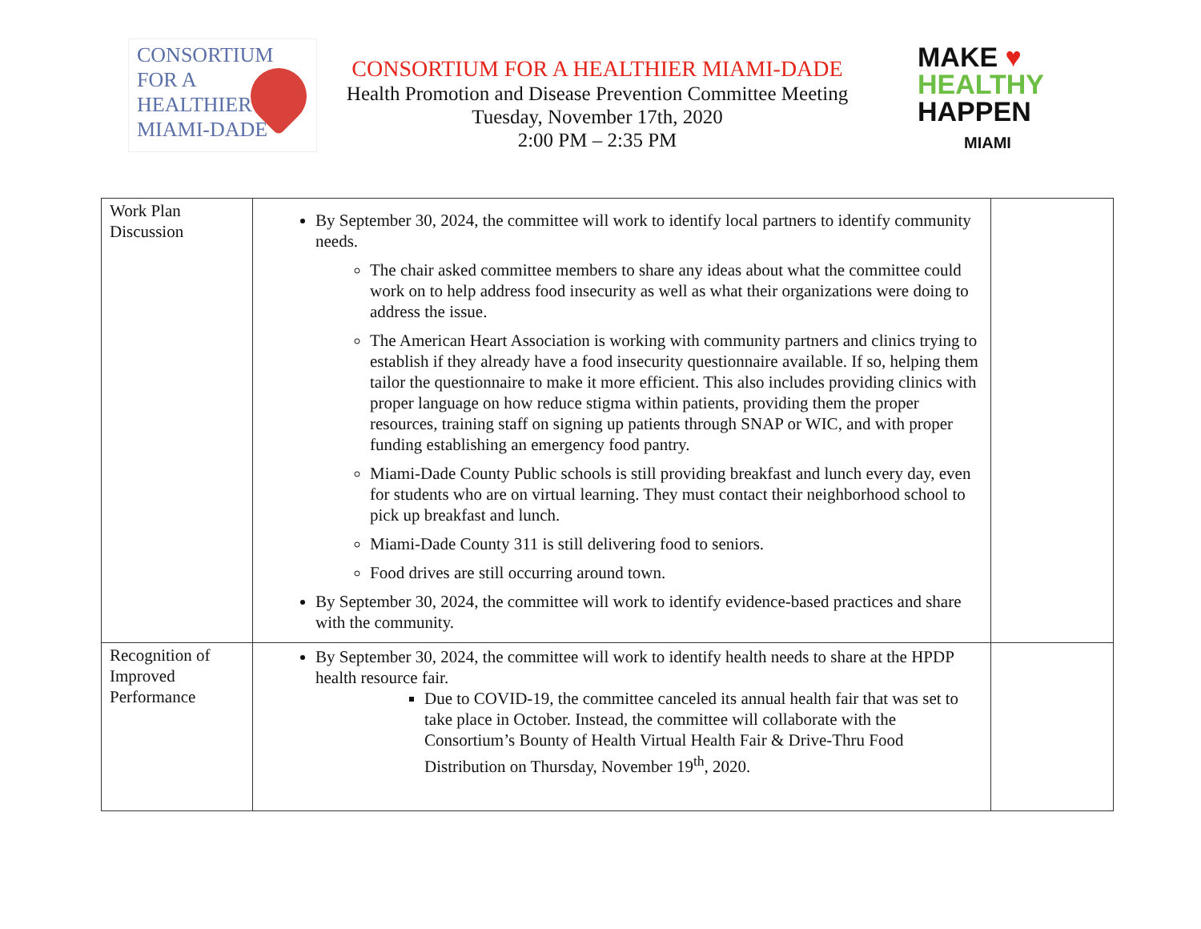CONSORTIUM
FOR A
HEALTHIER
MIAMI-DADE
CONSORTIUM FOR A HEALTHIER MIAMI-DADE
Health Promotion and Disease Prevention Committee Meeting
Tuesday, November 17th, 2020
2:00 PM – 2:35 PM
MAKE ♥
HEALTHY
HAPPEN
MIAMI
| Work Plan Discussion | By September 30, 2024, the committee will work to identify local partners to identify community needs. The chair asked committee members to share any ideas about what the committee could work on to help address food insecurity as well as what their organizations were doing to address the issue. The American Heart Association is working with community partners and clinics trying to establish if they already have a food insecurity questionnaire available. If so, helping them tailor the questionnaire to make it more efficient. This also includes providing clinics with proper language on how reduce stigma within patients, providing them the proper resources, training staff on signing up patients through SNAP or WIC, and with proper funding establishing an emergency food pantry. Miami-Dade County Public schools is still providing breakfast and lunch every day, even for students who are on virtual learning. They must contact their neighborhood school to pick up breakfast and lunch. Miami-Dade County 311 is still delivering food to seniors. Food drives are still occurring around town. By September 30, 2024, the committee will work to identify evidence-based practices and share with the community. | |
| Recognition of Improved Performance | By September 30, 2024, the committee will work to identify health needs to share at the HPDP health resource fair. Due to COVID-19, the committee canceled its annual health fair that was set to take place in October. Instead, the committee will collaborate with the Consortium’s Bounty of Health Virtual Health Fair & Drive-Thru Food Distribution on Thursday, November 19<sup>th</sup>, 2020. | |